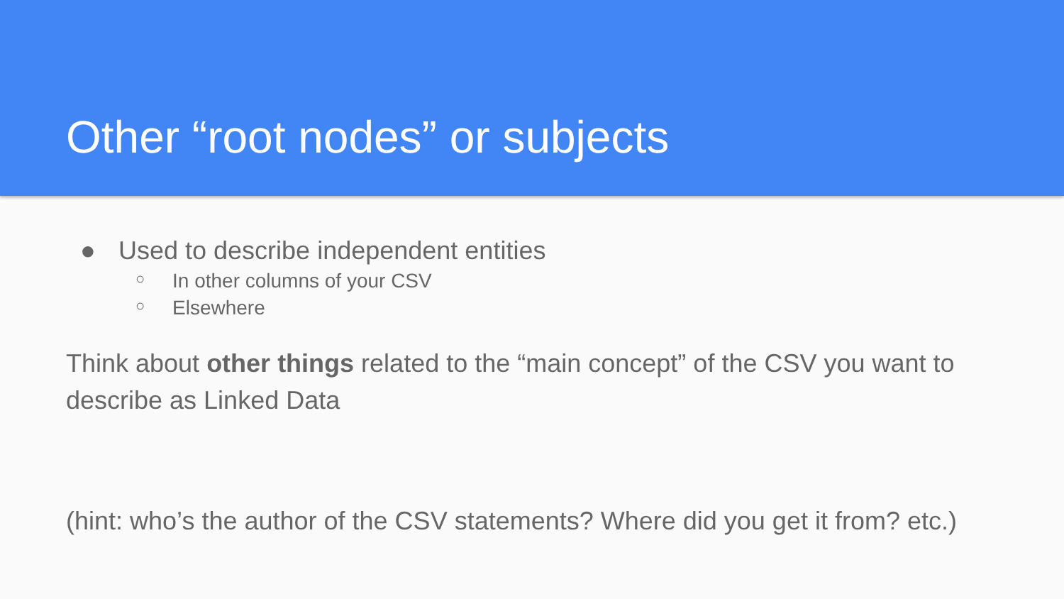Other “root nodes” or subjects
● Used to describe independent entities
○ In other columns of your CSV
○ Elsewhere
Think about other things related to the “main concept” of the CSV you want to describe as Linked Data
(hint: who’s the author of the CSV statements? Where did you get it from? etc.)